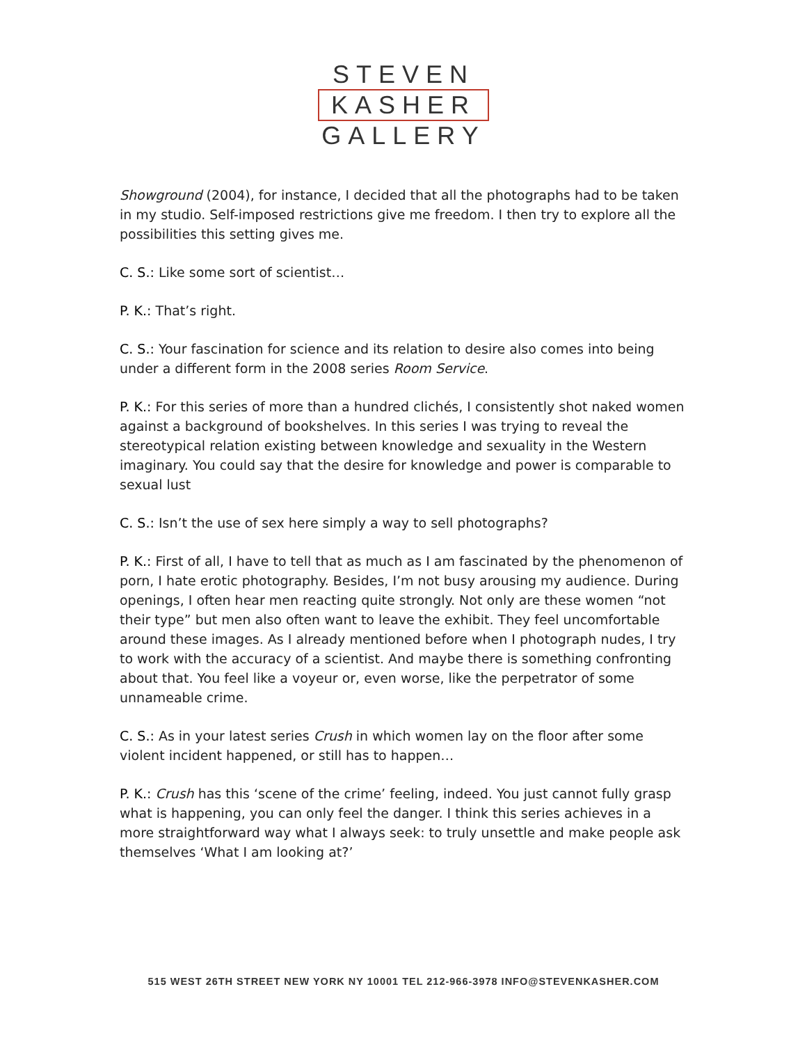STEVEN
KASHER
GALLERY
Showground (2004), for instance, I decided that all the photographs had to be taken in my studio. Self-imposed restrictions give me freedom. I then try to explore all the possibilities this setting gives me.
C. S.: Like some sort of scientist…
P. K.: That’s right.
C. S.: Your fascination for science and its relation to desire also comes into being under a different form in the 2008 series Room Service.
P. K.: For this series of more than a hundred clichés, I consistently shot naked women against a background of bookshelves. In this series I was trying to reveal the stereotypical relation existing between knowledge and sexuality in the Western imaginary. You could say that the desire for knowledge and power is comparable to sexual lust
C. S.: Isn’t the use of sex here simply a way to sell photographs?
P. K.: First of all, I have to tell that as much as I am fascinated by the phenomenon of porn, I hate erotic photography. Besides, I’m not busy arousing my audience. During openings, I often hear men reacting quite strongly. Not only are these women “not their type” but men also often want to leave the exhibit. They feel uncomfortable around these images. As I already mentioned before when I photograph nudes, I try to work with the accuracy of a scientist. And maybe there is something confronting about that. You feel like a voyeur or, even worse, like the perpetrator of some unnameable crime.
C. S.: As in your latest series Crush in which women lay on the floor after some violent incident happened, or still has to happen…
P. K.: Crush has this ‘scene of the crime’ feeling, indeed. You just cannot fully grasp what is happening, you can only feel the danger. I think this series achieves in a more straightforward way what I always seek: to truly unsettle and make people ask themselves ‘What I am looking at?’
515 WEST 26TH STREET NEW YORK NY 10001 TEL 212-966-3978 INFO@STEVENKASHER.COM